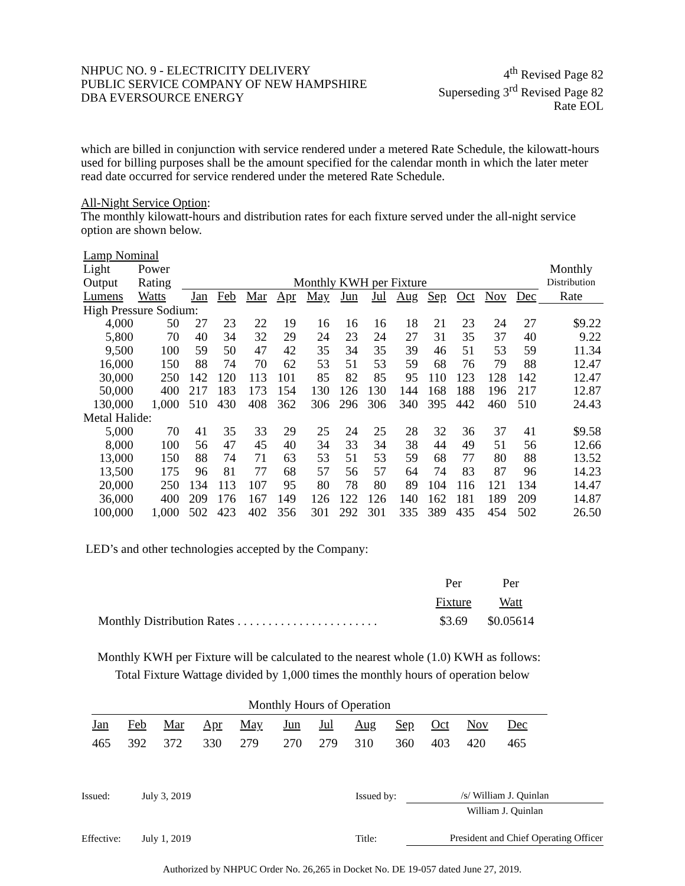NHPUC NO. 9 - ELECTRICITY DELIVERY
PUBLIC SERVICE COMPANY OF NEW HAMPSHIRE
DBA EVERSOURCE ENERGY
4<sup>th</sup> Revised Page 82
Superseding 3<sup>rd</sup> Revised Page 82
Rate EOL
which are billed in conjunction with service rendered under a metered Rate Schedule, the kilowatt-hours used for billing purposes shall be the amount specified for the calendar month in which the later meter read date occurred for service rendered under the metered Rate Schedule.
All-Night Service Option:
The monthly kilowatt-hours and distribution rates for each fixture served under the all-night service option are shown below.
| Lamp Nominal | | | | | | | | | | | | | | |
| --- | --- | --- | --- | --- | --- | --- | --- | --- | --- | --- | --- | --- | --- | --- |
| Light | Power | | | | | | | | | | | | | Monthly |
| Output | Rating | Monthly KWH per Fixture | | | | | | | | | | | | Distribution |
| Lumens | Watts | Jan | Feb | Mar | Apr | May | Jun | Jul | Aug | Sep | Oct | Nov | Dec | Rate |
| High Pressure Sodium: | | | | | | | | | | | | | | |
| 4,000 | 50 | 27 | 23 | 22 | 19 | 16 | 16 | 16 | 18 | 21 | 23 | 24 | 27 | $9.22 |
| 5,800 | 70 | 40 | 34 | 32 | 29 | 24 | 23 | 24 | 27 | 31 | 35 | 37 | 40 | 9.22 |
| 9,500 | 100 | 59 | 50 | 47 | 42 | 35 | 34 | 35 | 39 | 46 | 51 | 53 | 59 | 11.34 |
| 16,000 | 150 | 88 | 74 | 70 | 62 | 53 | 51 | 53 | 59 | 68 | 76 | 79 | 88 | 12.47 |
| 30,000 | 250 | 142 | 120 | 113 | 101 | 85 | 82 | 85 | 95 | 110 | 123 | 128 | 142 | 12.47 |
| 50,000 | 400 | 217 | 183 | 173 | 154 | 130 | 126 | 130 | 144 | 168 | 188 | 196 | 217 | 12.87 |
| 130,000 | 1,000 | 510 | 430 | 408 | 362 | 306 | 296 | 306 | 340 | 395 | 442 | 460 | 510 | 24.43 |
| Metal Halide: | | | | | | | | | | | | | | |
| 5,000 | 70 | 41 | 35 | 33 | 29 | 25 | 24 | 25 | 28 | 32 | 36 | 37 | 41 | $9.58 |
| 8,000 | 100 | 56 | 47 | 45 | 40 | 34 | 33 | 34 | 38 | 44 | 49 | 51 | 56 | 12.66 |
| 13,000 | 150 | 88 | 74 | 71 | 63 | 53 | 51 | 53 | 59 | 68 | 77 | 80 | 88 | 13.52 |
| 13,500 | 175 | 96 | 81 | 77 | 68 | 57 | 56 | 57 | 64 | 74 | 83 | 87 | 96 | 14.23 |
| 20,000 | 250 | 134 | 113 | 107 | 95 | 80 | 78 | 80 | 89 | 104 | 116 | 121 | 134 | 14.47 |
| 36,000 | 400 | 209 | 176 | 167 | 149 | 126 | 122 | 126 | 140 | 162 | 181 | 189 | 209 | 14.87 |
| 100,000 | 1,000 | 502 | 423 | 402 | 356 | 301 | 292 | 301 | 335 | 389 | 435 | 454 | 502 | 26.50 |
LED’s and other technologies accepted by the Company:
| | Per | Per |
| | Fixture | Watt |
| Monthly Distribution Rates . . . . . . . . . . . . . . . . . . . . . . . | $3.69 | $0.05614 |
Monthly KWH per Fixture will be calculated to the nearest whole (1.0) KWH as follows:
Total Fixture Wattage divided by 1,000 times the monthly hours of operation below
| Monthly Hours of Operation | | | | | | | | | | | | |
| --- | --- | --- | --- | --- | --- | --- | --- | --- | --- | --- | --- | --- |
| Jan | Feb | Mar | Apr | May | Jun | Jul | Aug | Sep | Oct | Nov | Dec | |
| 465 | 392 | 372 | 330 | 279 | 270 | 279 | 310 | 360 | 403 | 420 | 465 | |
| Issued: | July 3, 2019 | Issued by: | /s/ William J. Quinlan |
| | | | William J. Quinlan |
| Effective: | July 1, 2019 | Title: | President and Chief Operating Officer |
Authorized by NHPUC Order No. 26,265 in Docket No. DE 19-057 dated June 27, 2019.